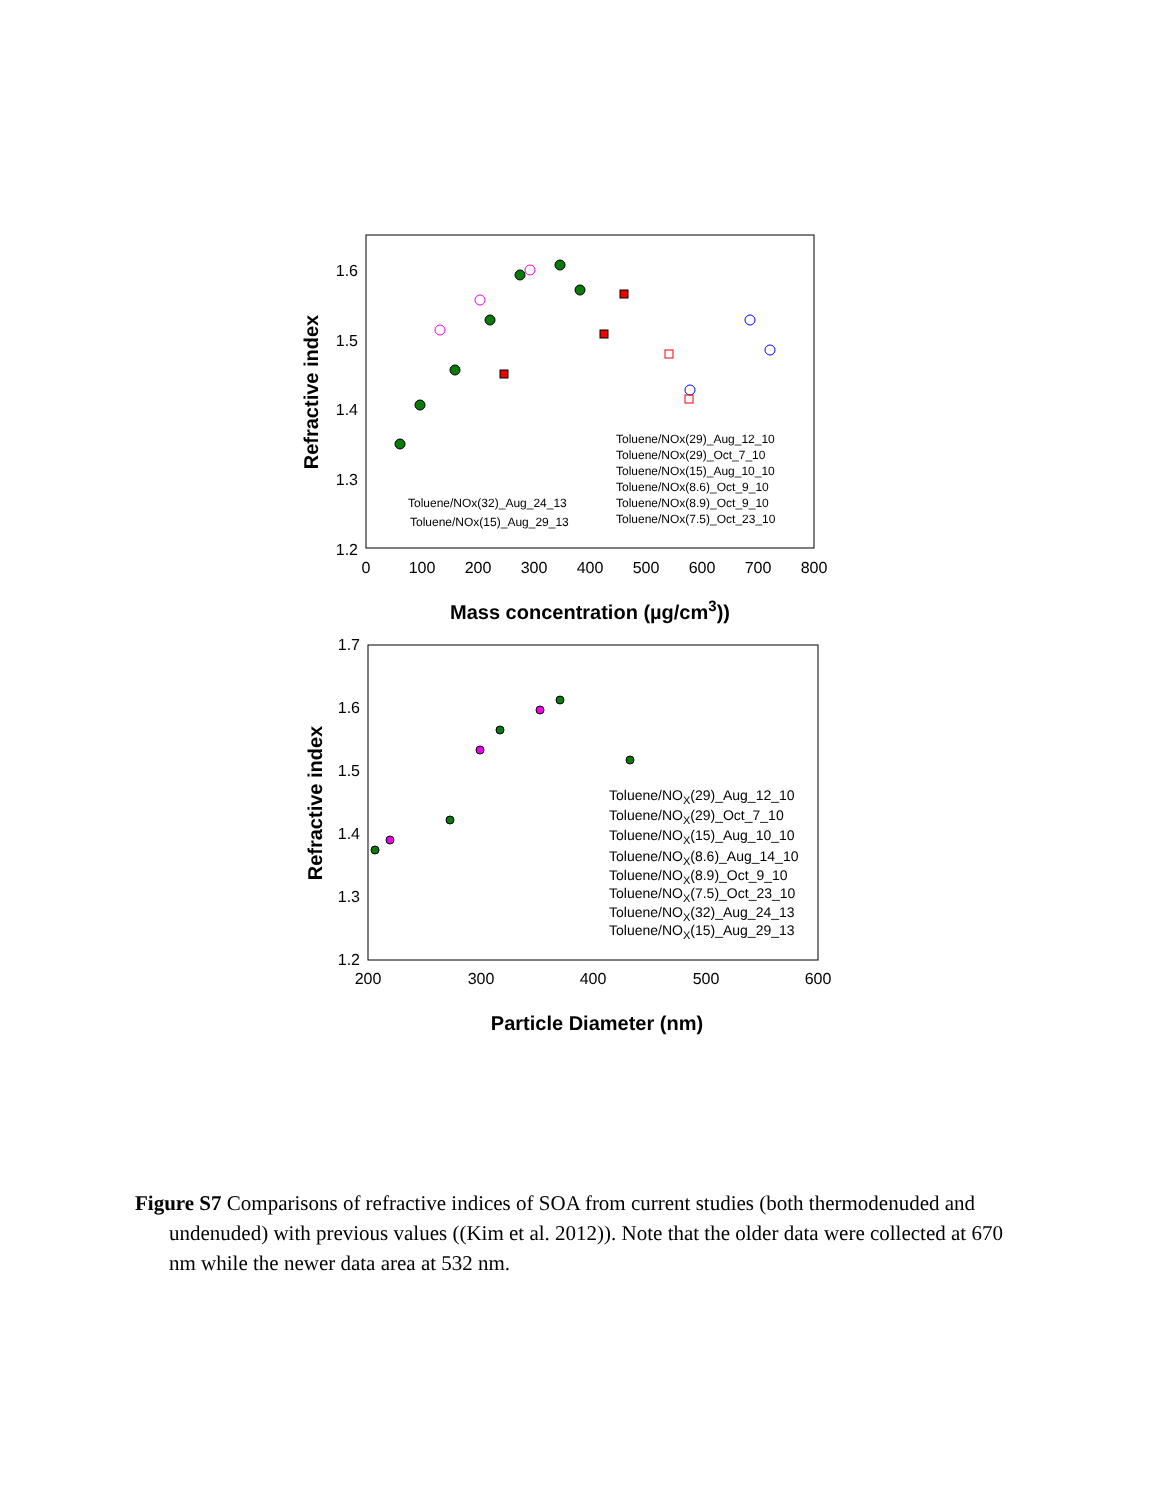1.6
1.5
1.4
1.3
1.2
0
100
200
300
400
500
600
700
800
Refractive index
Mass concentration (µg/cm3))
Toluene/NOx(29)_Aug_12_10
Toluene/NOx(29)_Oct_7_10
Toluene/NOx(15)_Aug_10_10
Toluene/NOx(8.6)_Oct_9_10
Toluene/NOx(8.9)_Oct_9_10
Toluene/NOx(7.5)_Oct_23_10
Toluene/NOx(32)_Aug_24_13
Toluene/NOx(15)_Aug_29_13
1.7
1.6
1.5
1.4
1.3
1.2
200
300
400
500
600
Refractive index
Particle Diameter (nm)
Toluene/NOX(29)_Aug_12_10
Toluene/NOX(29)_Oct_7_10
Toluene/NOX(15)_Aug_10_10
Toluene/NOX(8.6)_Aug_14_10
Toluene/NOX(8.9)_Oct_9_10
Toluene/NOX(7.5)_Oct_23_10
Toluene/NOX(32)_Aug_24_13
Toluene/NOX(15)_Aug_29_13
Figure S7 Comparisons of refractive indices of SOA from current studies (both thermodenuded and undenuded) with previous values ((Kim et al. 2012)). Note that the older data were collected at 670 nm while the newer data area at 532 nm.